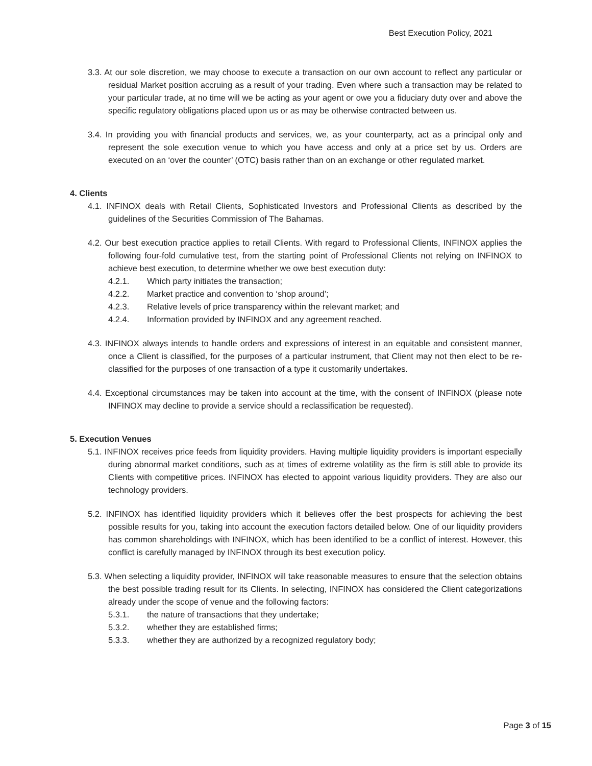Best Execution Policy, 2021
3.3. At our sole discretion, we may choose to execute a transaction on our own account to reflect any particular or residual Market position accruing as a result of your trading. Even where such a transaction may be related to your particular trade, at no time will we be acting as your agent or owe you a fiduciary duty over and above the specific regulatory obligations placed upon us or as may be otherwise contracted between us.
3.4. In providing you with financial products and services, we, as your counterparty, act as a principal only and represent the sole execution venue to which you have access and only at a price set by us. Orders are executed on an ‘over the counter’ (OTC) basis rather than on an exchange or other regulated market.
4. Clients
4.1. INFINOX deals with Retail Clients, Sophisticated Investors and Professional Clients as described by the guidelines of the Securities Commission of The Bahamas.
4.2. Our best execution practice applies to retail Clients. With regard to Professional Clients, INFINOX applies the following four-fold cumulative test, from the starting point of Professional Clients not relying on INFINOX to achieve best execution, to determine whether we owe best execution duty:
4.2.1. Which party initiates the transaction;
4.2.2. Market practice and convention to ‘shop around’;
4.2.3. Relative levels of price transparency within the relevant market; and
4.2.4. Information provided by INFINOX and any agreement reached.
4.3. INFINOX always intends to handle orders and expressions of interest in an equitable and consistent manner, once a Client is classified, for the purposes of a particular instrument, that Client may not then elect to be re-classified for the purposes of one transaction of a type it customarily undertakes.
4.4. Exceptional circumstances may be taken into account at the time, with the consent of INFINOX (please note INFINOX may decline to provide a service should a reclassification be requested).
5. Execution Venues
5.1. INFINOX receives price feeds from liquidity providers. Having multiple liquidity providers is important especially during abnormal market conditions, such as at times of extreme volatility as the firm is still able to provide its Clients with competitive prices. INFINOX has elected to appoint various liquidity providers. They are also our technology providers.
5.2. INFINOX has identified liquidity providers which it believes offer the best prospects for achieving the best possible results for you, taking into account the execution factors detailed below. One of our liquidity providers has common shareholdings with INFINOX, which has been identified to be a conflict of interest. However, this conflict is carefully managed by INFINOX through its best execution policy.
5.3. When selecting a liquidity provider, INFINOX will take reasonable measures to ensure that the selection obtains the best possible trading result for its Clients. In selecting, INFINOX has considered the Client categorizations already under the scope of venue and the following factors:
5.3.1. the nature of transactions that they undertake;
5.3.2. whether they are established firms;
5.3.3. whether they are authorized by a recognized regulatory body;
Page 3 of 15